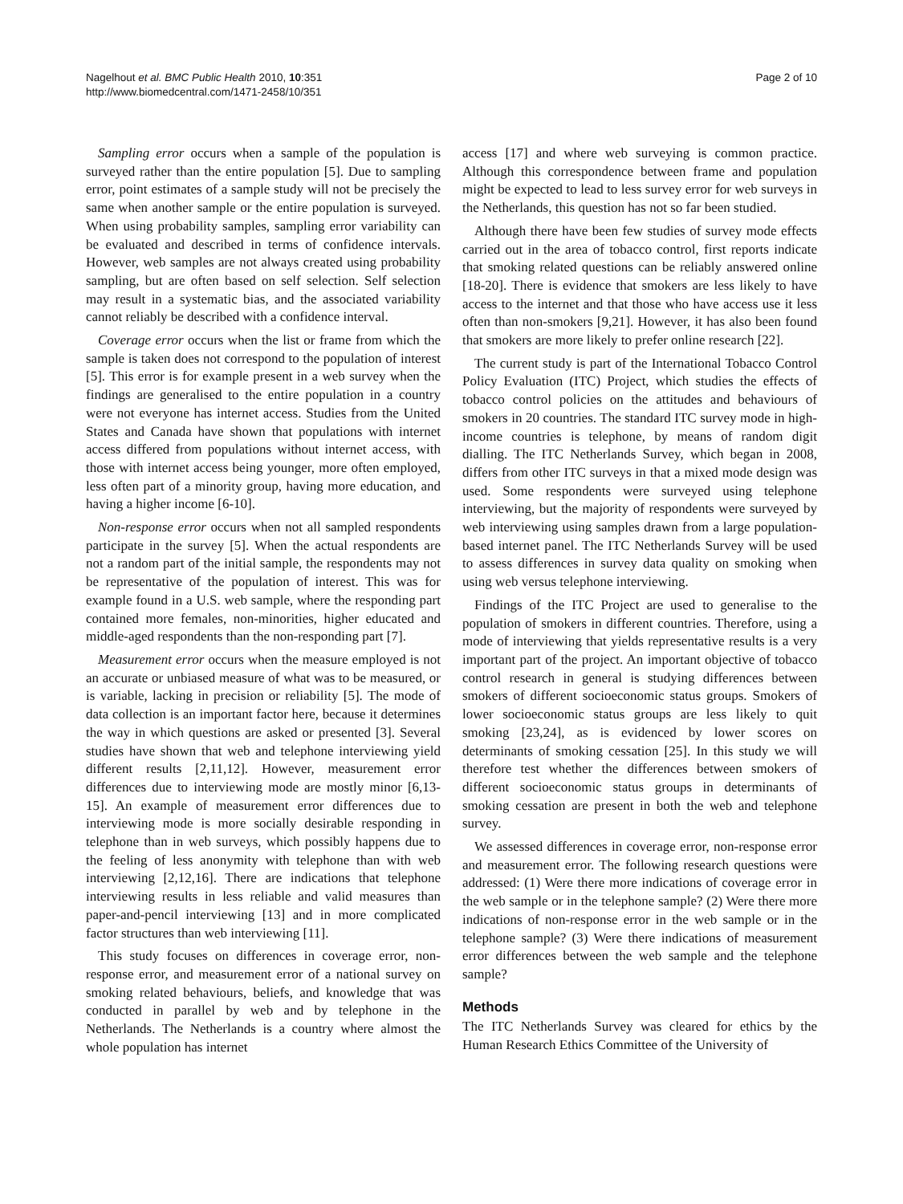Nagelhout et al. BMC Public Health 2010, 10:351
http://www.biomedcentral.com/1471-2458/10/351
Page 2 of 10
Sampling error occurs when a sample of the population is surveyed rather than the entire population [5]. Due to sampling error, point estimates of a sample study will not be precisely the same when another sample or the entire population is surveyed. When using probability samples, sampling error variability can be evaluated and described in terms of confidence intervals. However, web samples are not always created using probability sampling, but are often based on self selection. Self selection may result in a systematic bias, and the associated variability cannot reliably be described with a confidence interval.
Coverage error occurs when the list or frame from which the sample is taken does not correspond to the population of interest [5]. This error is for example present in a web survey when the findings are generalised to the entire population in a country were not everyone has internet access. Studies from the United States and Canada have shown that populations with internet access differed from populations without internet access, with those with internet access being younger, more often employed, less often part of a minority group, having more education, and having a higher income [6-10].
Non-response error occurs when not all sampled respondents participate in the survey [5]. When the actual respondents are not a random part of the initial sample, the respondents may not be representative of the population of interest. This was for example found in a U.S. web sample, where the responding part contained more females, non-minorities, higher educated and middle-aged respondents than the non-responding part [7].
Measurement error occurs when the measure employed is not an accurate or unbiased measure of what was to be measured, or is variable, lacking in precision or reliability [5]. The mode of data collection is an important factor here, because it determines the way in which questions are asked or presented [3]. Several studies have shown that web and telephone interviewing yield different results [2,11,12]. However, measurement error differences due to interviewing mode are mostly minor [6,13-15]. An example of measurement error differences due to interviewing mode is more socially desirable responding in telephone than in web surveys, which possibly happens due to the feeling of less anonymity with telephone than with web interviewing [2,12,16]. There are indications that telephone interviewing results in less reliable and valid measures than paper-and-pencil interviewing [13] and in more complicated factor structures than web interviewing [11].
This study focuses on differences in coverage error, non-response error, and measurement error of a national survey on smoking related behaviours, beliefs, and knowledge that was conducted in parallel by web and by telephone in the Netherlands. The Netherlands is a country where almost the whole population has internet
access [17] and where web surveying is common practice. Although this correspondence between frame and population might be expected to lead to less survey error for web surveys in the Netherlands, this question has not so far been studied.
Although there have been few studies of survey mode effects carried out in the area of tobacco control, first reports indicate that smoking related questions can be reliably answered online [18-20]. There is evidence that smokers are less likely to have access to the internet and that those who have access use it less often than non-smokers [9,21]. However, it has also been found that smokers are more likely to prefer online research [22].
The current study is part of the International Tobacco Control Policy Evaluation (ITC) Project, which studies the effects of tobacco control policies on the attitudes and behaviours of smokers in 20 countries. The standard ITC survey mode in high-income countries is telephone, by means of random digit dialling. The ITC Netherlands Survey, which began in 2008, differs from other ITC surveys in that a mixed mode design was used. Some respondents were surveyed using telephone interviewing, but the majority of respondents were surveyed by web interviewing using samples drawn from a large population-based internet panel. The ITC Netherlands Survey will be used to assess differences in survey data quality on smoking when using web versus telephone interviewing.
Findings of the ITC Project are used to generalise to the population of smokers in different countries. Therefore, using a mode of interviewing that yields representative results is a very important part of the project. An important objective of tobacco control research in general is studying differences between smokers of different socioeconomic status groups. Smokers of lower socioeconomic status groups are less likely to quit smoking [23,24], as is evidenced by lower scores on determinants of smoking cessation [25]. In this study we will therefore test whether the differences between smokers of different socioeconomic status groups in determinants of smoking cessation are present in both the web and telephone survey.
We assessed differences in coverage error, non-response error and measurement error. The following research questions were addressed: (1) Were there more indications of coverage error in the web sample or in the telephone sample? (2) Were there more indications of non-response error in the web sample or in the telephone sample? (3) Were there indications of measurement error differences between the web sample and the telephone sample?
Methods
The ITC Netherlands Survey was cleared for ethics by the Human Research Ethics Committee of the University of